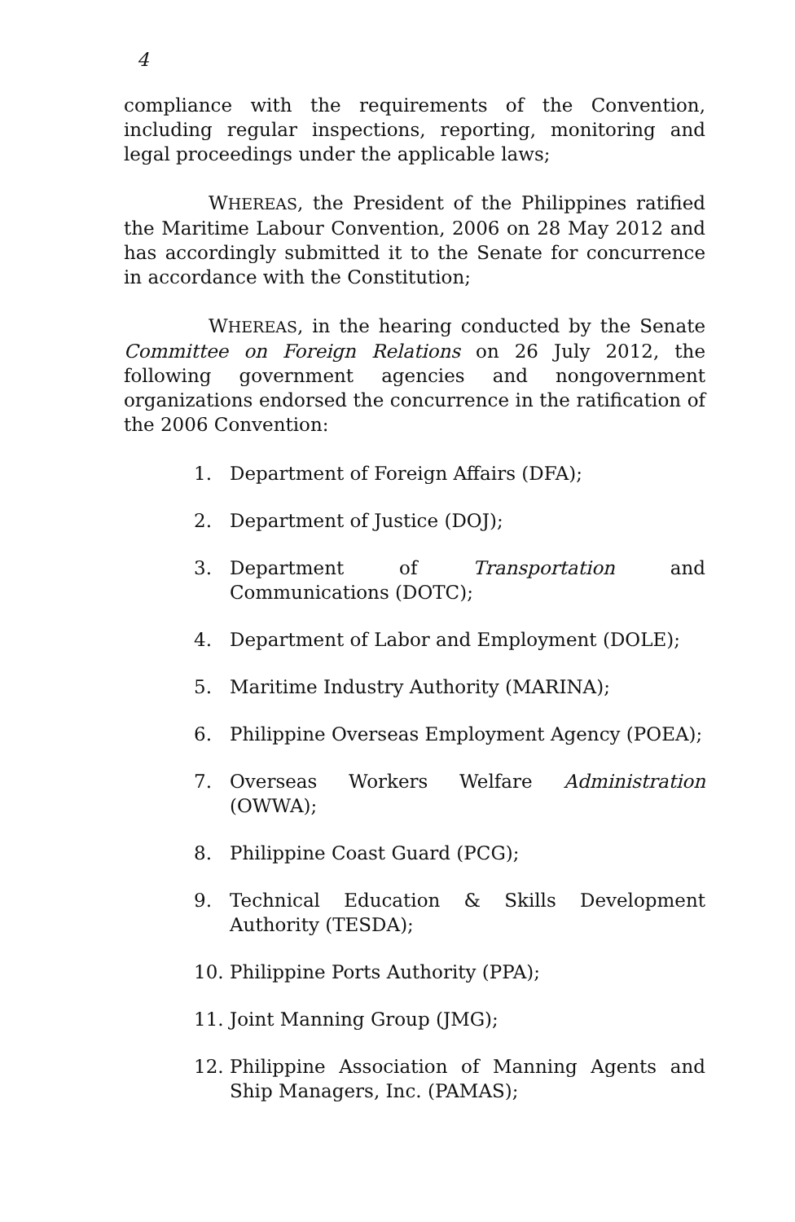4
compliance with the requirements of the Convention, including regular inspections, reporting, monitoring and legal proceedings under the applicable laws;
WHEREAS, the President of the Philippines ratified the Maritime Labour Convention, 2006 on 28 May 2012 and has accordingly submitted it to the Senate for concurrence in accordance with the Constitution;
WHEREAS, in the hearing conducted by the Senate Committee on Foreign Relations on 26 July 2012, the following government agencies and nongovernment organizations endorsed the concurrence in the ratification of the 2006 Convention:
1. Department of Foreign Affairs (DFA);
2. Department of Justice (DOJ);
3. Department of Transportation and Communications (DOTC);
4. Department of Labor and Employment (DOLE);
5. Maritime Industry Authority (MARINA);
6. Philippine Overseas Employment Agency (POEA);
7. Overseas Workers Welfare Administration (OWWA);
8. Philippine Coast Guard (PCG);
9. Technical Education & Skills Development Authority (TESDA);
10. Philippine Ports Authority (PPA);
11. Joint Manning Group (JMG);
12. Philippine Association of Manning Agents and Ship Managers, Inc. (PAMAS);